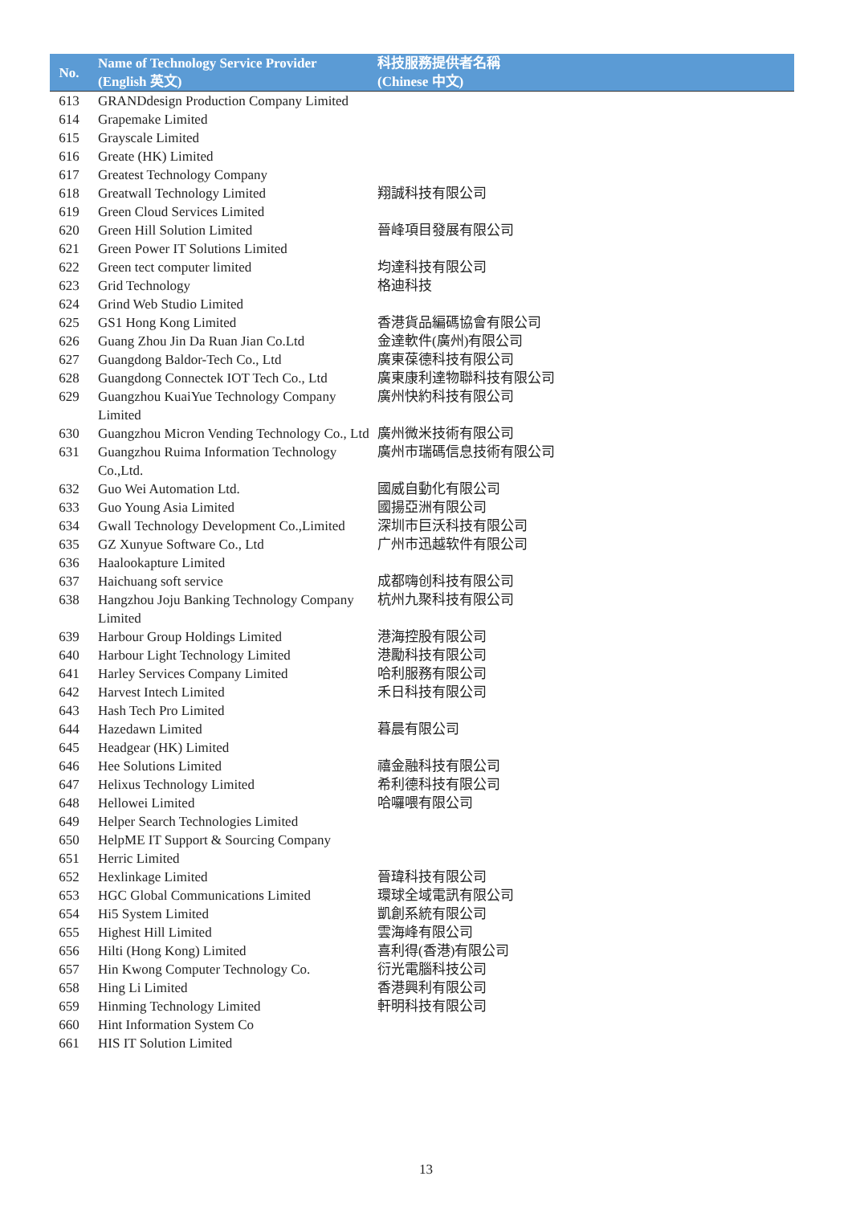| No. | Name of Technology Service Provider (English 英文) | 科技服務提供者名稱 (Chinese 中文) |
| --- | --- | --- |
| 613 | GRANDdesign Production Company Limited | |
| 614 | Grapemake Limited | |
| 615 | Grayscale Limited | |
| 616 | Greate (HK) Limited | |
| 617 | Greatest Technology Company | |
| 618 | Greatwall Technology Limited | 翔誠科技有限公司 |
| 619 | Green Cloud Services Limited | |
| 620 | Green Hill Solution Limited | 晉峰項目發展有限公司 |
| 621 | Green Power IT Solutions Limited | |
| 622 | Green tect computer limited | 均達科技有限公司 |
| 623 | Grid Technology | 格迪科技 |
| 624 | Grind Web Studio Limited | |
| 625 | GS1 Hong Kong Limited | 香港貨品編碼協會有限公司 |
| 626 | Guang Zhou Jin Da Ruan Jian Co.Ltd | 金達軟件(廣州)有限公司 |
| 627 | Guangdong Baldor-Tech Co., Ltd | 廣東葆德科技有限公司 |
| 628 | Guangdong Connectek IOT Tech Co., Ltd | 廣東康利達物聯科技有限公司 |
| 629 | Guangzhou KuaiYue Technology Company Limited | 廣州快約科技有限公司 |
| 630 | Guangzhou Micron Vending Technology Co., Ltd | 廣州微米技術有限公司 |
| 631 | Guangzhou Ruima Information Technology Co.,Ltd. | 廣州市瑞碼信息技術有限公司 |
| 632 | Guo Wei Automation Ltd. | 國威自動化有限公司 |
| 633 | Guo Young Asia Limited | 國揚亞洲有限公司 |
| 634 | Gwall Technology Development Co.,Limited | 深圳市巨沃科技有限公司 |
| 635 | GZ Xunyue Software Co., Ltd | 广州市迅越软件有限公司 |
| 636 | Haalookapture Limited | |
| 637 | Haichuang soft service | 成都嗨创科技有限公司 |
| 638 | Hangzhou Joju Banking Technology Company Limited | 杭州九聚科技有限公司 |
| 639 | Harbour Group Holdings Limited | 港海控股有限公司 |
| 640 | Harbour Light Technology Limited | 港勵科技有限公司 |
| 641 | Harley Services Company Limited | 哈利服務有限公司 |
| 642 | Harvest Intech Limited | 禾日科技有限公司 |
| 643 | Hash Tech Pro Limited | |
| 644 | Hazedawn Limited | 暮晨有限公司 |
| 645 | Headgear (HK) Limited | |
| 646 | Hee Solutions Limited | 禧金融科技有限公司 |
| 647 | Helixus Technology Limited | 希利德科技有限公司 |
| 648 | Hellowei Limited | 哈囉喂有限公司 |
| 649 | Helper Search Technologies Limited | |
| 650 | HelpME IT Support & Sourcing Company | |
| 651 | Herric Limited | |
| 652 | Hexlinkage Limited | 晉瑋科技有限公司 |
| 653 | HGC Global Communications Limited | 環球全域電訊有限公司 |
| 654 | Hi5 System Limited | 凱創系統有限公司 |
| 655 | Highest Hill Limited | 雲海峰有限公司 |
| 656 | Hilti (Hong Kong) Limited | 喜利得(香港)有限公司 |
| 657 | Hin Kwong Computer Technology Co. | 衍光電腦科技公司 |
| 658 | Hing Li Limited | 香港興利有限公司 |
| 659 | Hinming Technology Limited | 軒明科技有限公司 |
| 660 | Hint Information System Co | |
| 661 | HIS IT Solution Limited | |
13